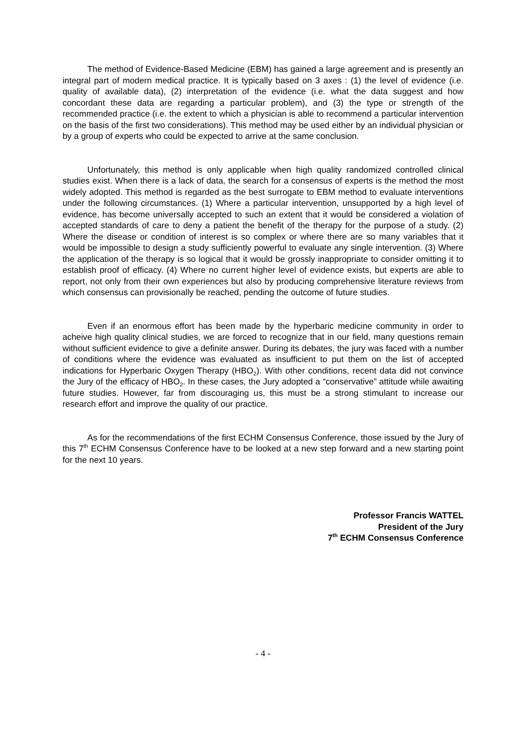The method of Evidence-Based Medicine (EBM) has gained a large agreement and is presently an integral part of modern medical practice. It is typically based on 3 axes : (1) the level of evidence (i.e. quality of available data), (2) interpretation of the evidence (i.e. what the data suggest and how concordant these data are regarding a particular problem), and (3) the type or strength of the recommended practice (i.e. the extent to which a physician is able to recommend a particular intervention on the basis of the first two considerations). This method may be used either by an individual physician or by a group of experts who could be expected to arrive at the same conclusion.
Unfortunately, this method is only applicable when high quality randomized controlled clinical studies exist. When there is a lack of data, the search for a consensus of experts is the method the most widely adopted. This method is regarded as the best surrogate to EBM method to evaluate interventions under the following circumstances. (1) Where a particular intervention, unsupported by a high level of evidence, has become universally accepted to such an extent that it would be considered a violation of accepted standards of care to deny a patient the benefit of the therapy for the purpose of a study. (2) Where the disease or condition of interest is so complex or where there are so many variables that it would be impossible to design a study sufficiently powerful to evaluate any single intervention. (3) Where the application of the therapy is so logical that it would be grossly inappropriate to consider omitting it to establish proof of efficacy. (4) Where no current higher level of evidence exists, but experts are able to report, not only from their own experiences but also by producing comprehensive literature reviews from which consensus can provisionally be reached, pending the outcome of future studies.
Even if an enormous effort has been made by the hyperbaric medicine community in order to acheive high quality clinical studies, we are forced to recognize that in our field, many questions remain without sufficient evidence to give a definite answer. During its debates, the jury was faced with a number of conditions where the evidence was evaluated as insufficient to put them on the list of accepted indications for Hyperbaric Oxygen Therapy (HBO<sub>2</sub>). With other conditions, recent data did not convince the Jury of the efficacy of HBO<sub>2</sub>. In these cases, the Jury adopted a “conservative” attitude while awaiting future studies. However, far from discouraging us, this must be a strong stimulant to increase our research effort and improve the quality of our practice.
As for the recommendations of the first ECHM Consensus Conference, those issued by the Jury of this 7<sup>th</sup> ECHM Consensus Conference have to be looked at a new step forward and a new starting point for the next 10 years.
Professor Francis WATTEL
President of the Jury
7<sup>th</sup> ECHM Consensus Conference
- 4 -